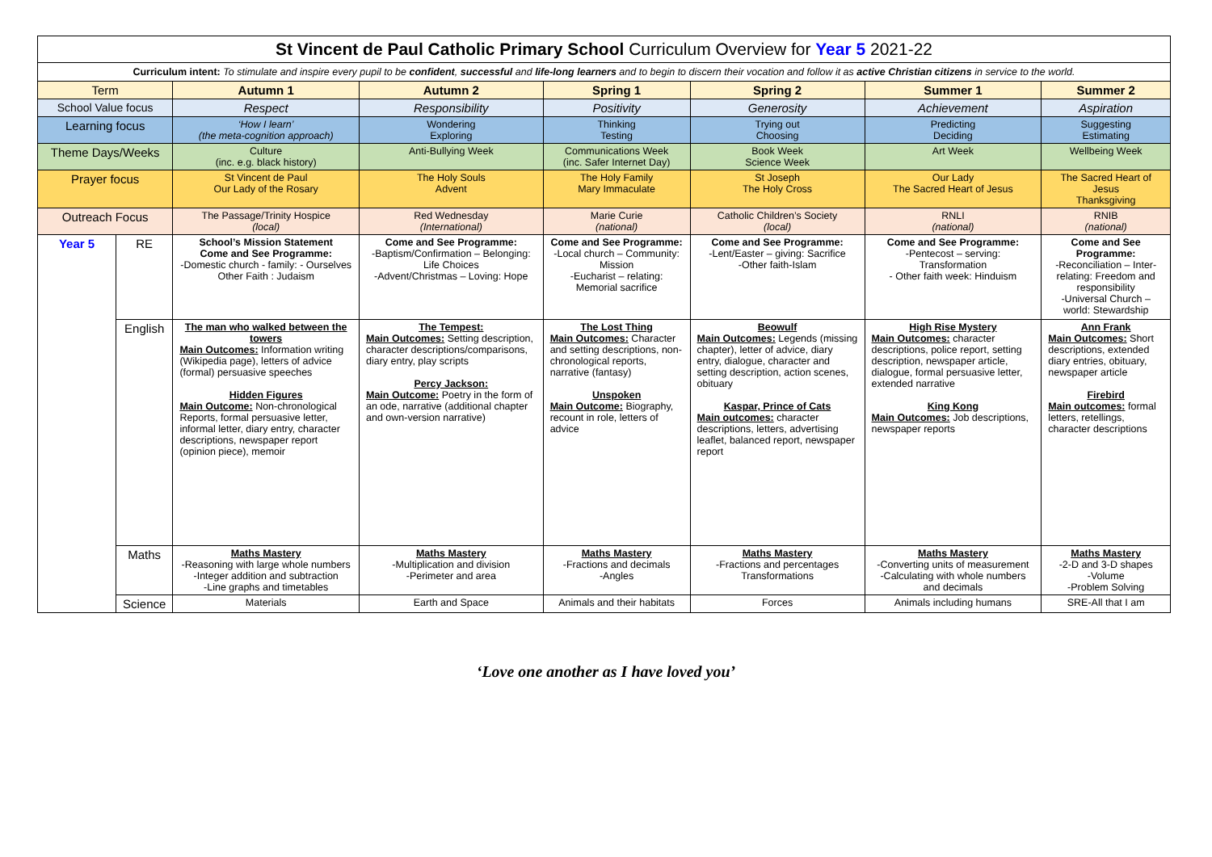| St Vincent de Paul Catholic Primary School Curriculum Overview for Year 5 2021-22 | | | | | | | |
| Curriculum intent: To stimulate and inspire every pupil to be confident , successful and life-long learners and to begin to discern their vocation and follow it as active Christian citizens in service to the world. | | | | | | | |
| Term | | Autumn 1 | Autumn 2 | Spring 1 | Spring 2 | Summer 1 | Summer 2 |
| School Value focus | | Respect | Responsibility | Positivity | Generosity | Achievement | Aspiration |
| Learning focus | | ‘How I learn’ (the meta-cognition approach) | Wondering Exploring | Thinking Testing | Trying out Choosing | Predicting Deciding | Suggesting Estimating |
| Theme Days/Weeks | | Culture (inc. e.g. black history) | Anti-Bullying Week | Communications Week (inc. Safer Internet Day) | Book Week Science Week | Art Week | Wellbeing Week |
| Prayer focus | | St Vincent de Paul Our Lady of the Rosary | The Holy Souls Advent | The Holy Family Mary Immaculate | St Joseph The Holy Cross | Our Lady The Sacred Heart of Jesus | The Sacred Heart of Jesus Thanksgiving |
| Outreach Focus | | The Passage/Trinity Hospice (local) | Red Wednesday (International) | Marie Curie (national) | Catholic Children’s Society (local) | RNLI (national) | RNIB (national) |
| Year 5 | RE | School’s Mission Statement Come and See Programme: -Domestic church - family: - Ourselves Other Faith : Judaism | Come and See Programme: -Baptism/Confirmation – Belonging: Life Choices -Advent/Christmas – Loving: Hope | Come and See Programme: -Local church – Community: Mission -Eucharist – relating: Memorial sacrifice | Come and See Programme: -Lent/Easter – giving: Sacrifice -Other faith-Islam | Come and See Programme: -Pentecost – serving: Transformation - Other faith week: Hinduism | Come and See Programme: -Reconciliation – Inter-relating: Freedom and responsibility -Universal Church – world: Stewardship |
| | English | The man who walked between the towers Main Outcomes: Information writing (Wikipedia page), letters of advice (formal) persuasive speeches Hidden Figures Main Outcome: Non-chronological Reports, formal persuasive letter, informal letter, diary entry, character descriptions, newspaper report (opinion piece), memoir | The Tempest: Main Outcomes: Setting description, character descriptions/comparisons, diary entry, play scripts Percy Jackson: Main Outcome: Poetry in the form of an ode, narrative (additional chapter and own-version narrative) | The Lost Thing Main Outcomes: Character and setting descriptions, non-chronological reports, narrative (fantasy) Unspoken Main Outcome: Biography, recount in role, letters of advice | Beowulf Main Outcomes: Legends (missing chapter), letter of advice, diary entry, dialogue, character and setting description, action scenes, obituary Kaspar, Prince of Cats Main outcomes: character descriptions, letters, advertising leaflet, balanced report, newspaper report | High Rise Mystery Main Outcomes: character descriptions, police report, setting description, newspaper article, dialogue, formal persuasive letter, extended narrative King Kong Main Outcomes: Job descriptions, newspaper reports | Ann Frank Main Outcomes: Short descriptions, extended diary entries, obituary, newspaper article Firebird Main outcomes: formal letters, retellings, character descriptions |
| | Maths | Maths Mastery -Reasoning with large whole numbers -Integer addition and subtraction -Line graphs and timetables | Maths Mastery -Multiplication and division -Perimeter and area | Maths Mastery -Fractions and decimals -Angles | Maths Mastery -Fractions and percentages Transformations | Maths Mastery -Converting units of measurement -Calculating with whole numbers and decimals | Maths Mastery -2-D and 3-D shapes -Volume -Problem Solving |
| | Science | Materials | Earth and Space | Animals and their habitats | Forces | Animals including humans | SRE-All that I am |
‘Love one another as I have loved you’